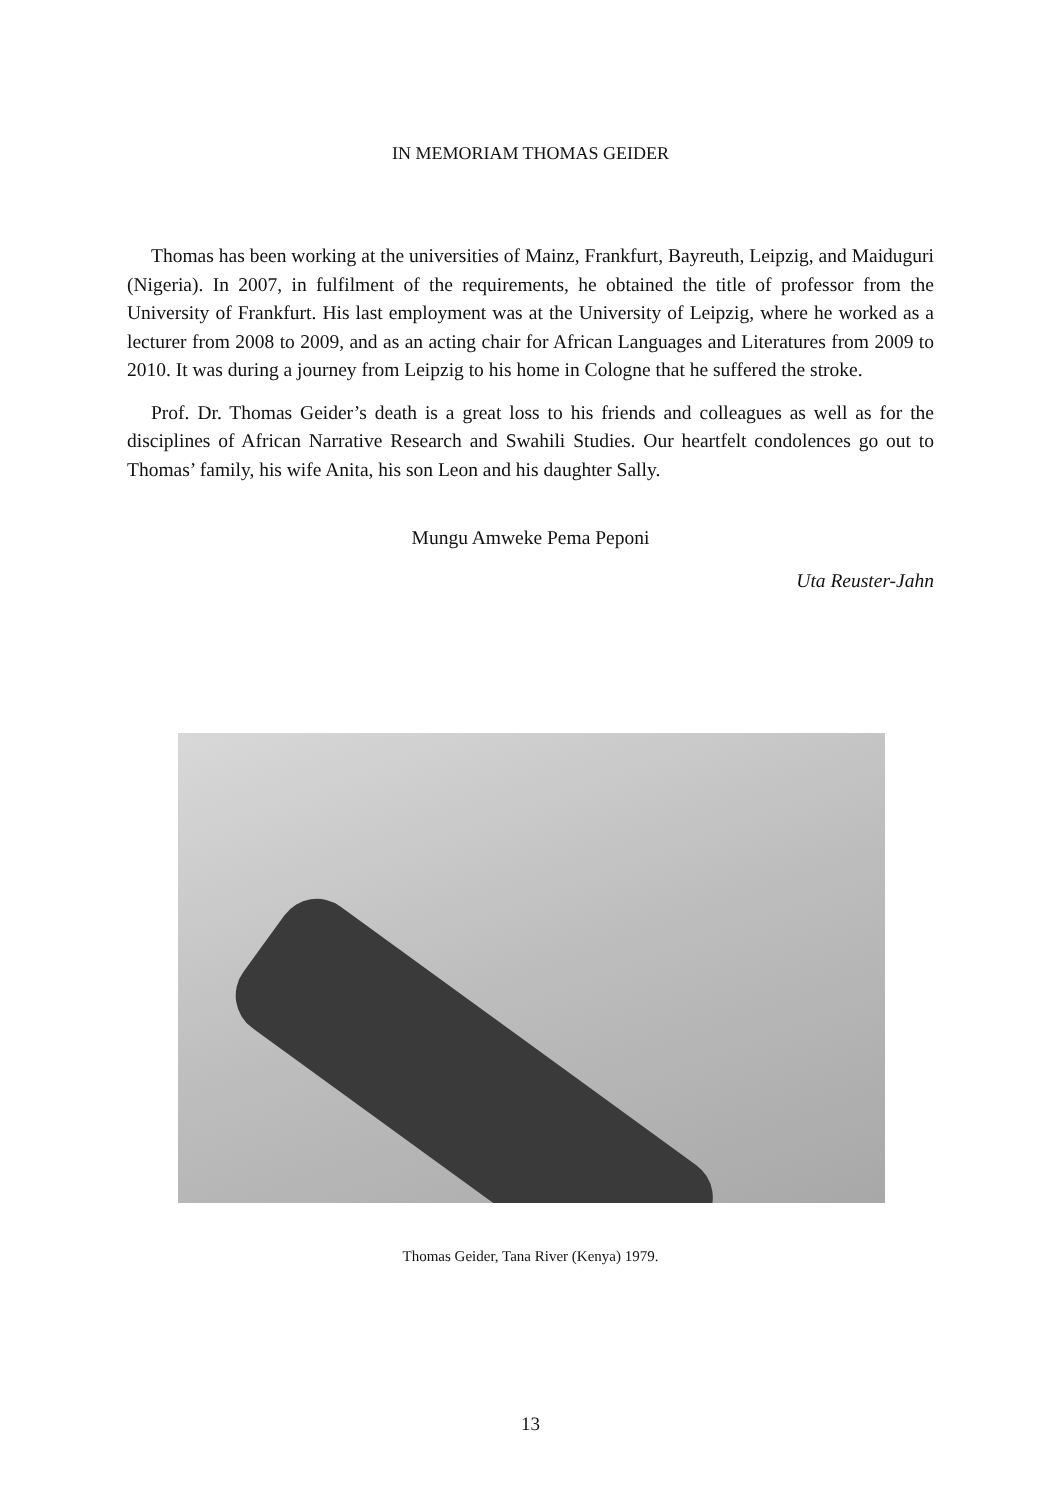IN MEMORIAM THOMAS GEIDER
Thomas has been working at the universities of Mainz, Frankfurt, Bayreuth, Leipzig, and Maiduguri (Nigeria). In 2007, in fulfilment of the requirements, he obtained the title of professor from the University of Frankfurt. His last employment was at the University of Leipzig, where he worked as a lecturer from 2008 to 2009, and as an acting chair for African Languages and Literatures from 2009 to 2010. It was during a journey from Leipzig to his home in Cologne that he suffered the stroke.
Prof. Dr. Thomas Geider’s death is a great loss to his friends and colleagues as well as for the disciplines of African Narrative Research and Swahili Studies. Our heartfelt condolences go out to Thomas’ family, his wife Anita, his son Leon and his daughter Sally.
Mungu Amweke Pema Peponi
Uta Reuster-Jahn
Thomas Geider, Tana River (Kenya) 1979.
13